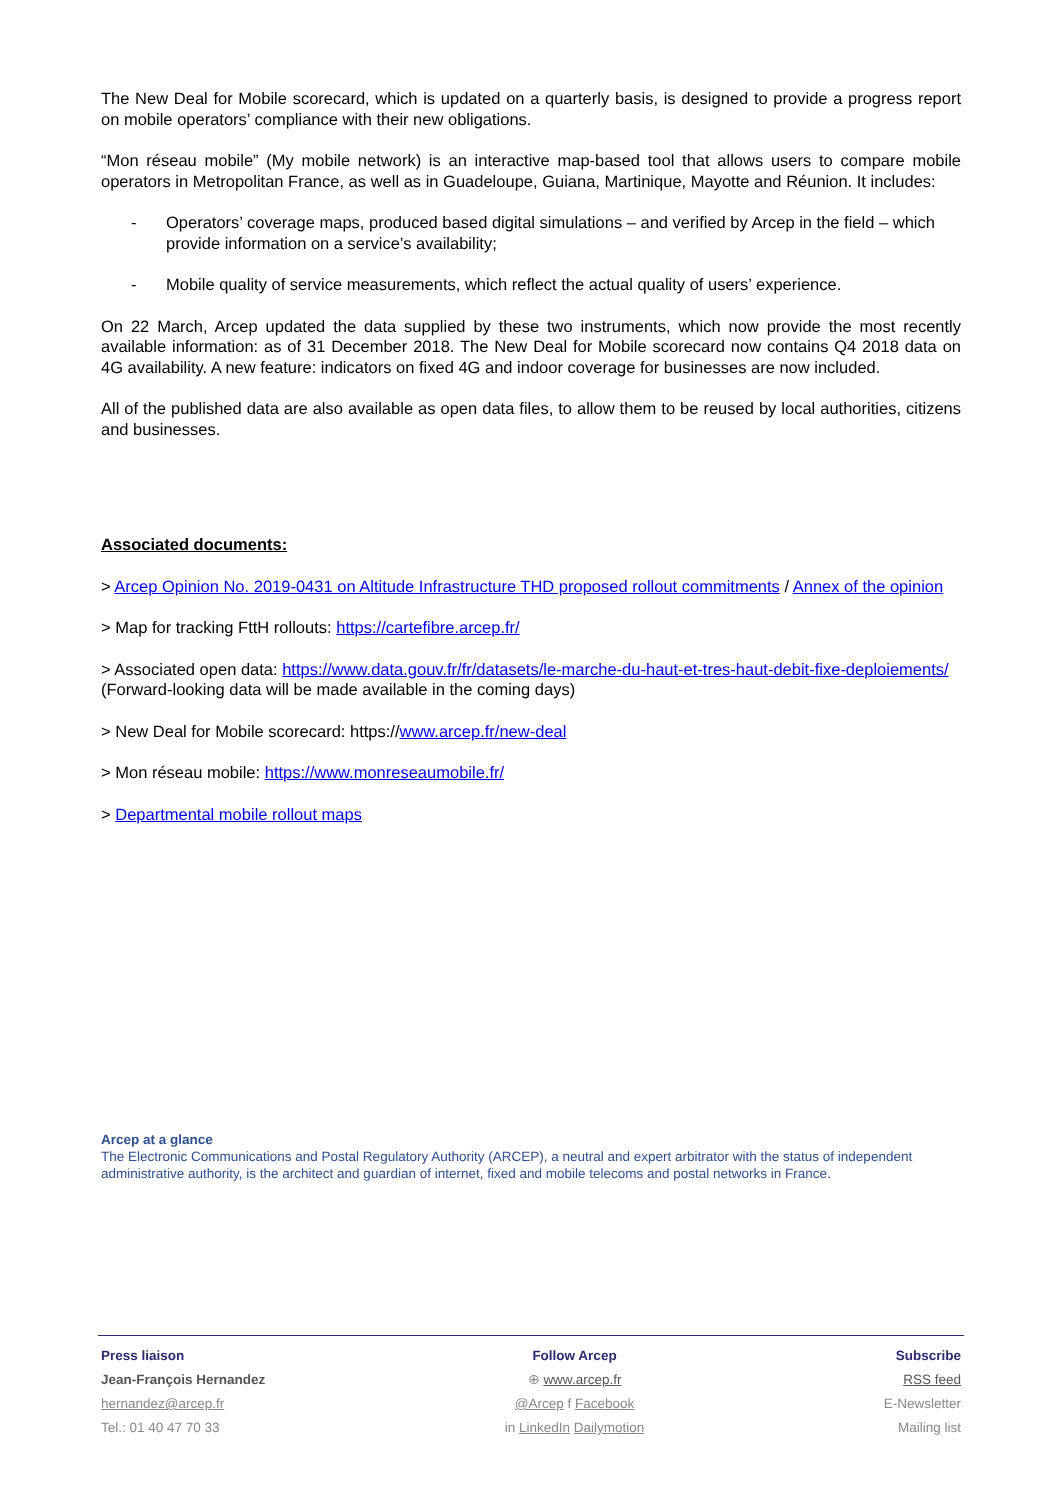The New Deal for Mobile scorecard, which is updated on a quarterly basis, is designed to provide a progress report on mobile operators’ compliance with their new obligations.
“Mon réseau mobile” (My mobile network) is an interactive map-based tool that allows users to compare mobile operators in Metropolitan France, as well as in Guadeloupe, Guiana, Martinique, Mayotte and Réunion. It includes:
- Operators’ coverage maps, produced based digital simulations – and verified by Arcep in the field – which provide information on a service’s availability;
- Mobile quality of service measurements, which reflect the actual quality of users’ experience.
On 22 March, Arcep updated the data supplied by these two instruments, which now provide the most recently available information: as of 31 December 2018. The New Deal for Mobile scorecard now contains Q4 2018 data on 4G availability. A new feature: indicators on fixed 4G and indoor coverage for businesses are now included.
All of the published data are also available as open data files, to allow them to be reused by local authorities, citizens and businesses.
Associated documents:
> Arcep Opinion No. 2019-0431 on Altitude Infrastructure THD proposed rollout commitments / Annex of the opinion
> Map for tracking FttH rollouts: https://cartefibre.arcep.fr/
> Associated open data: https://www.data.gouv.fr/fr/datasets/le-marche-du-haut-et-tres-haut-debit-fixe-deploiements/
(Forward-looking data will be made available in the coming days)
> New Deal for Mobile scorecard: https://www.arcep.fr/new-deal
> Mon réseau mobile: https://www.monreseaumobile.fr/
> Departmental mobile rollout maps
Arcep at a glance
The Electronic Communications and Postal Regulatory Authority (ARCEP), a neutral and expert arbitrator with the status of independent administrative authority, is the architect and guardian of internet, fixed and mobile telecoms and postal networks in France.
Press liaison
Jean-François Hernandez
hernandez@arcep.fr
Tel.: 01 40 47 70 33
Follow Arcep
⊕ www.arcep.fr
@Arcep f Facebook
in LinkedIn Dailymotion
Subscribe
RSS feed
E-Newsletter
Mailing list